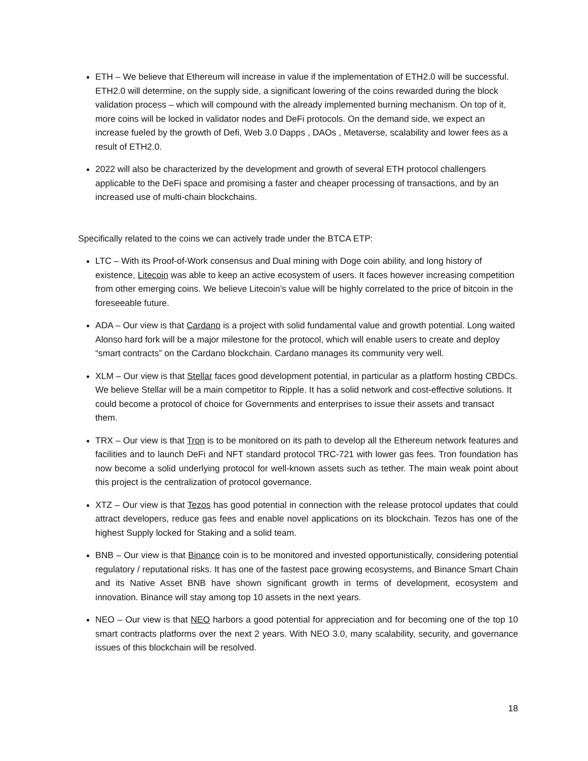ETH – We believe that Ethereum will increase in value if the implementation of ETH2.0 will be successful. ETH2.0 will determine, on the supply side, a significant lowering of the coins rewarded during the block validation process – which will compound with the already implemented burning mechanism. On top of it, more coins will be locked in validator nodes and DeFi protocols. On the demand side, we expect an increase fueled by the growth of Defi, Web 3.0 Dapps , DAOs , Metaverse, scalability and lower fees as a result of ETH2.0.
2022 will also be characterized by the development and growth of several ETH protocol challengers applicable to the DeFi space and promising a faster and cheaper processing of transactions, and by an increased use of multi-chain blockchains.
Specifically related to the coins we can actively trade under the BTCA ETP:
LTC – With its Proof-of-Work consensus and Dual mining with Doge coin ability, and long history of existence, Litecoin was able to keep an active ecosystem of users. It faces however increasing competition from other emerging coins. We believe Litecoin’s value will be highly correlated to the price of bitcoin in the foreseeable future.
ADA – Our view is that Cardano is a project with solid fundamental value and growth potential. Long waited Alonso hard fork will be a major milestone for the protocol, which will enable users to create and deploy “smart contracts” on the Cardano blockchain. Cardano manages its community very well.
XLM – Our view is that Stellar faces good development potential, in particular as a platform hosting CBDCs. We believe Stellar will be a main competitor to Ripple. It has a solid network and cost-effective solutions. It could become a protocol of choice for Governments and enterprises to issue their assets and transact them.
TRX – Our view is that Tron is to be monitored on its path to develop all the Ethereum network features and facilities and to launch DeFi and NFT standard protocol TRC-721 with lower gas fees. Tron foundation has now become a solid underlying protocol for well-known assets such as tether. The main weak point about this project is the centralization of protocol governance.
XTZ – Our view is that Tezos has good potential in connection with the release protocol updates that could attract developers, reduce gas fees and enable novel applications on its blockchain. Tezos has one of the highest Supply locked for Staking and a solid team.
BNB – Our view is that Binance coin is to be monitored and invested opportunistically, considering potential regulatory / reputational risks. It has one of the fastest pace growing ecosystems, and Binance Smart Chain and its Native Asset BNB have shown significant growth in terms of development, ecosystem and innovation. Binance will stay among top 10 assets in the next years.
NEO – Our view is that NEO harbors a good potential for appreciation and for becoming one of the top 10 smart contracts platforms over the next 2 years. With NEO 3.0, many scalability, security, and governance issues of this blockchain will be resolved.
18